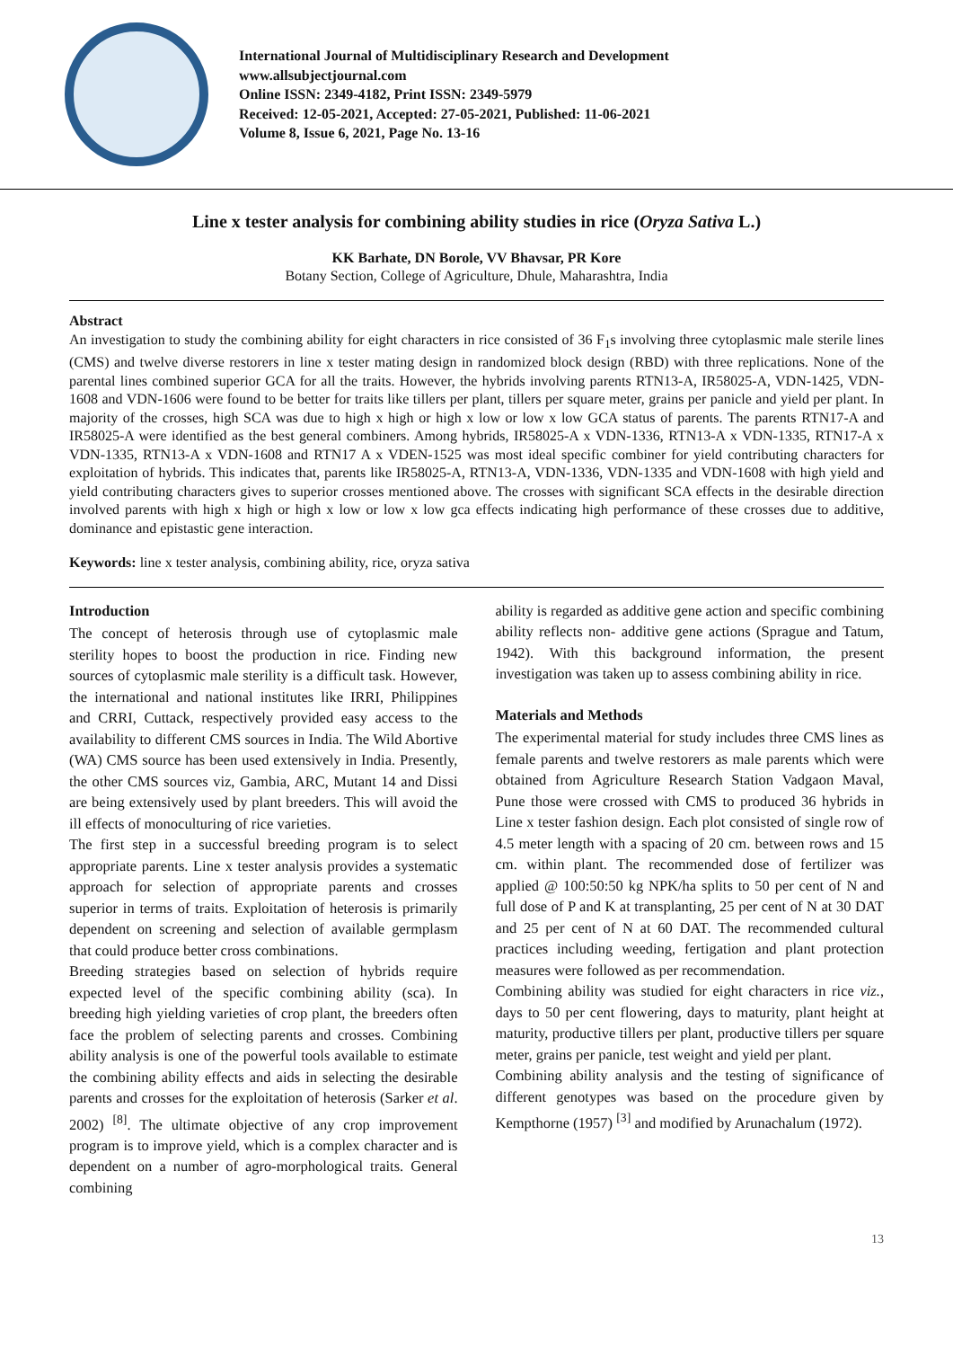International Journal of Multidisciplinary Research and Development
www.allsubjectjournal.com
Online ISSN: 2349-4182, Print ISSN: 2349-5979
Received: 12-05-2021, Accepted: 27-05-2021, Published: 11-06-2021
Volume 8, Issue 6, 2021, Page No. 13-16
Line x tester analysis for combining ability studies in rice (Oryza Sativa L.)
KK Barhate, DN Borole, VV Bhavsar, PR Kore
Botany Section, College of Agriculture, Dhule, Maharashtra, India
Abstract
An investigation to study the combining ability for eight characters in rice consisted of 36 F<sub>1</sub>s involving three cytoplasmic male sterile lines (CMS) and twelve diverse restorers in line x tester mating design in randomized block design (RBD) with three replications. None of the parental lines combined superior GCA for all the traits. However, the hybrids involving parents RTN13-A, IR58025-A, VDN-1425, VDN-1608 and VDN-1606 were found to be better for traits like tillers per plant, tillers per square meter, grains per panicle and yield per plant. In majority of the crosses, high SCA was due to high x high or high x low or low x low GCA status of parents. The parents RTN17-A and IR58025-A were identified as the best general combiners. Among hybrids, IR58025-A x VDN-1336, RTN13-A x VDN-1335, RTN17-A x VDN-1335, RTN13-A x VDN-1608 and RTN17 A x VDEN-1525 was most ideal specific combiner for yield contributing characters for exploitation of hybrids. This indicates that, parents like IR58025-A, RTN13-A, VDN-1336, VDN-1335 and VDN-1608 with high yield and yield contributing characters gives to superior crosses mentioned above. The crosses with significant SCA effects in the desirable direction involved parents with high x high or high x low or low x low gca effects indicating high performance of these crosses due to additive, dominance and epistastic gene interaction.
Keywords: line x tester analysis, combining ability, rice, oryza sativa
Introduction
The concept of heterosis through use of cytoplasmic male sterility hopes to boost the production in rice. Finding new sources of cytoplasmic male sterility is a difficult task. However, the international and national institutes like IRRI, Philippines and CRRI, Cuttack, respectively provided easy access to the availability to different CMS sources in India. The Wild Abortive (WA) CMS source has been used extensively in India. Presently, the other CMS sources viz, Gambia, ARC, Mutant 14 and Dissi are being extensively used by plant breeders. This will avoid the ill effects of monoculturing of rice varieties.
The first step in a successful breeding program is to select appropriate parents. Line x tester analysis provides a systematic approach for selection of appropriate parents and crosses superior in terms of traits. Exploitation of heterosis is primarily dependent on screening and selection of available germplasm that could produce better cross combinations.
Breeding strategies based on selection of hybrids require expected level of the specific combining ability (sca). In breeding high yielding varieties of crop plant, the breeders often face the problem of selecting parents and crosses. Combining ability analysis is one of the powerful tools available to estimate the combining ability effects and aids in selecting the desirable parents and crosses for the exploitation of heterosis (Sarker et al. 2002) <sup>[8]</sup>. The ultimate objective of any crop improvement program is to improve yield, which is a complex character and is dependent on a number of agro-morphological traits. General combining
ability is regarded as additive gene action and specific combining ability reflects non- additive gene actions (Sprague and Tatum, 1942). With this background information, the present investigation was taken up to assess combining ability in rice.
Materials and Methods
The experimental material for study includes three CMS lines as female parents and twelve restorers as male parents which were obtained from Agriculture Research Station Vadgaon Maval, Pune those were crossed with CMS to produced 36 hybrids in Line x tester fashion design. Each plot consisted of single row of 4.5 meter length with a spacing of 20 cm. between rows and 15 cm. within plant. The recommended dose of fertilizer was applied @ 100:50:50 kg NPK/ha splits to 50 per cent of N and full dose of P and K at transplanting, 25 per cent of N at 30 DAT and 25 per cent of N at 60 DAT. The recommended cultural practices including weeding, fertigation and plant protection measures were followed as per recommendation.
Combining ability was studied for eight characters in rice viz., days to 50 per cent flowering, days to maturity, plant height at maturity, productive tillers per plant, productive tillers per square meter, grains per panicle, test weight and yield per plant.
Combining ability analysis and the testing of significance of different genotypes was based on the procedure given by Kempthorne (1957) <sup>[3]</sup> and modified by Arunachalum (1972).
13